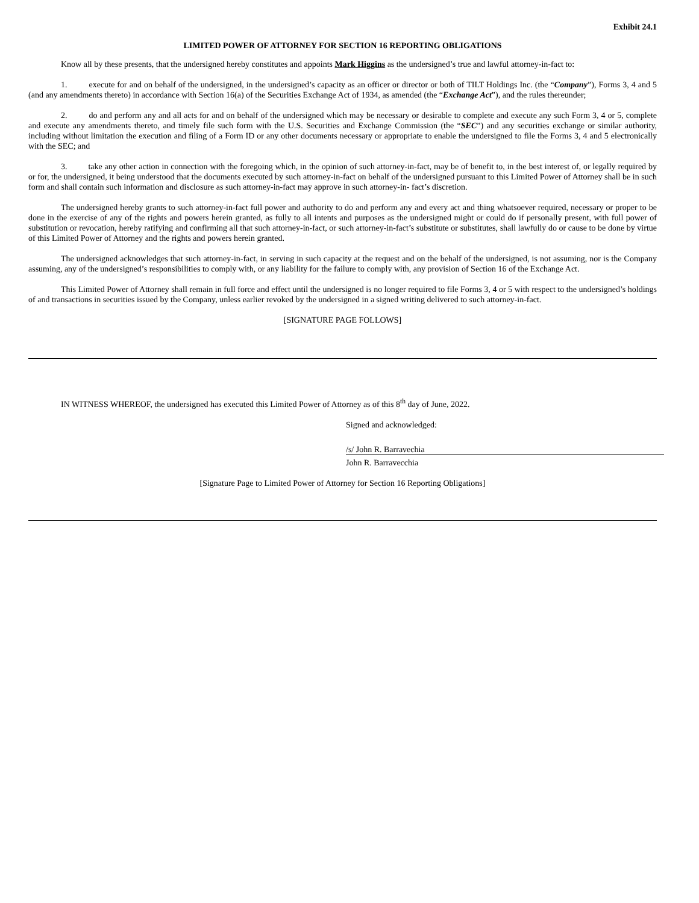Exhibit 24.1
LIMITED POWER OF ATTORNEY FOR SECTION 16 REPORTING OBLIGATIONS
Know all by these presents, that the undersigned hereby constitutes and appoints Mark Higgins as the undersigned’s true and lawful attorney-in-fact to:
1. execute for and on behalf of the undersigned, in the undersigned’s capacity as an officer or director or both of TILT Holdings Inc. (the “Company”), Forms 3, 4 and 5 (and any amendments thereto) in accordance with Section 16(a) of the Securities Exchange Act of 1934, as amended (the “Exchange Act”), and the rules thereunder;
2. do and perform any and all acts for and on behalf of the undersigned which may be necessary or desirable to complete and execute any such Form 3, 4 or 5, complete and execute any amendments thereto, and timely file such form with the U.S. Securities and Exchange Commission (the “SEC”) and any securities exchange or similar authority, including without limitation the execution and filing of a Form ID or any other documents necessary or appropriate to enable the undersigned to file the Forms 3, 4 and 5 electronically with the SEC; and
3. take any other action in connection with the foregoing which, in the opinion of such attorney-in-fact, may be of benefit to, in the best interest of, or legally required by or for, the undersigned, it being understood that the documents executed by such attorney-in-fact on behalf of the undersigned pursuant to this Limited Power of Attorney shall be in such form and shall contain such information and disclosure as such attorney-in-fact may approve in such attorney-in- fact’s discretion.
The undersigned hereby grants to such attorney-in-fact full power and authority to do and perform any and every act and thing whatsoever required, necessary or proper to be done in the exercise of any of the rights and powers herein granted, as fully to all intents and purposes as the undersigned might or could do if personally present, with full power of substitution or revocation, hereby ratifying and confirming all that such attorney-in-fact, or such attorney-in-fact’s substitute or substitutes, shall lawfully do or cause to be done by virtue of this Limited Power of Attorney and the rights and powers herein granted.
The undersigned acknowledges that such attorney-in-fact, in serving in such capacity at the request and on the behalf of the undersigned, is not assuming, nor is the Company assuming, any of the undersigned’s responsibilities to comply with, or any liability for the failure to comply with, any provision of Section 16 of the Exchange Act.
This Limited Power of Attorney shall remain in full force and effect until the undersigned is no longer required to file Forms 3, 4 or 5 with respect to the undersigned’s holdings of and transactions in securities issued by the Company, unless earlier revoked by the undersigned in a signed writing delivered to such attorney-in-fact.
[SIGNATURE PAGE FOLLOWS]
IN WITNESS WHEREOF, the undersigned has executed this Limited Power of Attorney as of this 8<sup>th</sup> day of June, 2022.
Signed and acknowledged:
/s/ John R. Barravechia
John R. Barravecchia
[Signature Page to Limited Power of Attorney for Section 16 Reporting Obligations]